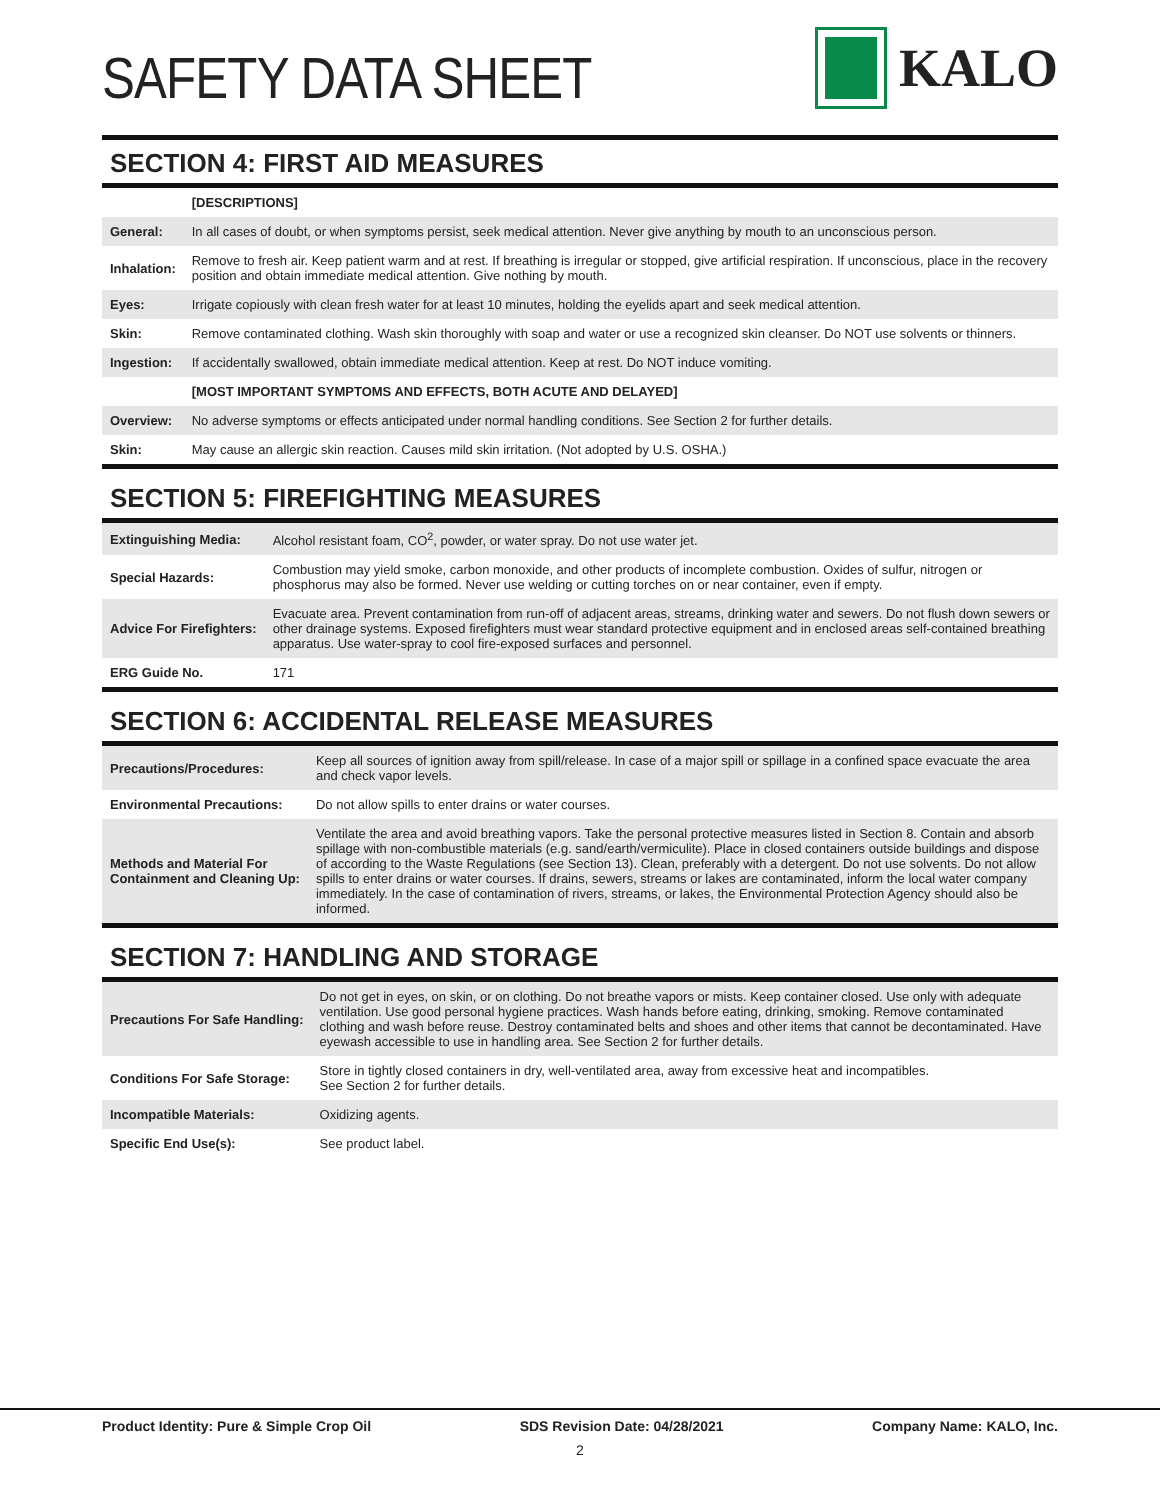SAFETY DATA SHEET
KALO
SECTION 4: FIRST AID MEASURES
| | [DESCRIPTIONS] |
| General: | In all cases of doubt, or when symptoms persist, seek medical attention. Never give anything by mouth to an unconscious person. |
| Inhalation: | Remove to fresh air. Keep patient warm and at rest. If breathing is irregular or stopped, give artificial respiration. If unconscious, place in the recovery position and obtain immediate medical attention. Give nothing by mouth. |
| Eyes: | Irrigate copiously with clean fresh water for at least 10 minutes, holding the eyelids apart and seek medical attention. |
| Skin: | Remove contaminated clothing. Wash skin thoroughly with soap and water or use a recognized skin cleanser. Do NOT use solvents or thinners. |
| Ingestion: | If accidentally swallowed, obtain immediate medical attention. Keep at rest. Do NOT induce vomiting. |
| | [MOST IMPORTANT SYMPTOMS AND EFFECTS, BOTH ACUTE AND DELAYED] |
| Overview: | No adverse symptoms or effects anticipated under normal handling conditions. See Section 2 for further details. |
| Skin: | May cause an allergic skin reaction. Causes mild skin irritation. (Not adopted by U.S. OSHA.) |
SECTION 5: FIREFIGHTING MEASURES
| Extinguishing Media: | Alcohol resistant foam, CO<sup>2</sup>, powder, or water spray. Do not use water jet. |
| Special Hazards: | Combustion may yield smoke, carbon monoxide, and other products of incomplete combustion. Oxides of sulfur, nitrogen or phosphorus may also be formed. Never use welding or cutting torches on or near container, even if empty. |
| Advice For Firefighters: | Evacuate area. Prevent contamination from run-off of adjacent areas, streams, drinking water and sewers. Do not flush down sewers or other drainage systems. Exposed firefighters must wear standard protective equipment and in enclosed areas self-contained breathing apparatus. Use water-spray to cool fire-exposed surfaces and personnel. |
| ERG Guide No. | 171 |
SECTION 6: ACCIDENTAL RELEASE MEASURES
| Precautions/Procedures: | Keep all sources of ignition away from spill/release. In case of a major spill or spillage in a confined space evacuate the area and check vapor levels. |
| Environmental Precautions: | Do not allow spills to enter drains or water courses. |
| Methods and Material For Containment and Cleaning Up: | Ventilate the area and avoid breathing vapors. Take the personal protective measures listed in Section 8. Contain and absorb spillage with non-combustible materials (e.g. sand/earth/vermiculite). Place in closed containers outside buildings and dispose of according to the Waste Regulations (see Section 13). Clean, preferably with a detergent. Do not use solvents. Do not allow spills to enter drains or water courses. If drains, sewers, streams or lakes are contaminated, inform the local water company immediately. In the case of contamination of rivers, streams, or lakes, the Environmental Protection Agency should also be informed. |
SECTION 7: HANDLING AND STORAGE
| Precautions For Safe Handling: | Do not get in eyes, on skin, or on clothing. Do not breathe vapors or mists. Keep container closed. Use only with adequate ventilation. Use good personal hygiene practices. Wash hands before eating, drinking, smoking. Remove contaminated clothing and wash before reuse. Destroy contaminated belts and shoes and other items that cannot be decontaminated. Have eyewash accessible to use in handling area. See Section 2 for further details. |
| Conditions For Safe Storage: | Store in tightly closed containers in dry, well-ventilated area, away from excessive heat and incompatibles. See Section 2 for further details. |
| Incompatible Materials: | Oxidizing agents. |
| Specific End Use(s): | See product label. |
Product Identity: Pure & Simple Crop Oil SDS Revision Date: 04/28/2021 Company Name: KALO, Inc.
2